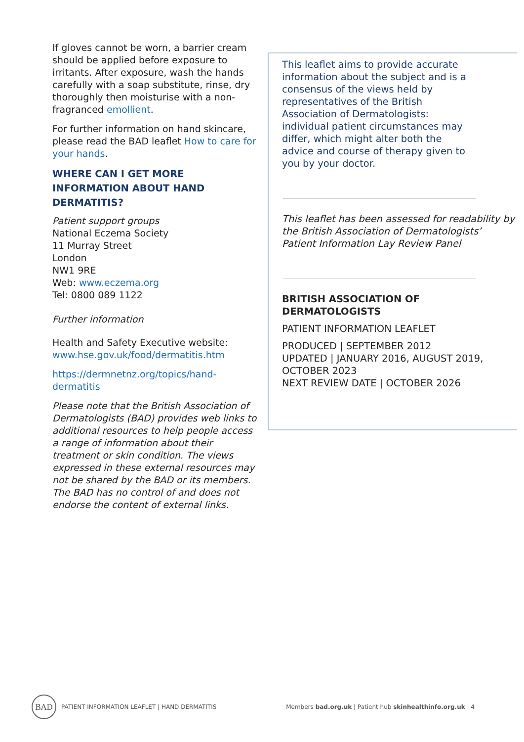If gloves cannot be worn, a barrier cream should be applied before exposure to irritants. After exposure, wash the hands carefully with a soap substitute, rinse, dry thoroughly then moisturise with a non-fragranced emollient.
For further information on hand skincare, please read the BAD leaflet How to care for your hands.
WHERE CAN I GET MORE INFORMATION ABOUT HAND DERMATITIS?
Patient support groups
National Eczema Society
11 Murray Street
London
NW1 9RE
Web: www.eczema.org
Tel: 0800 089 1122
Further information
Health and Safety Executive website:
www.hse.gov.uk/food/dermatitis.htm
https://dermnetnz.org/topics/hand-dermatitis
Please note that the British Association of Dermatologists (BAD) provides web links to additional resources to help people access a range of information about their treatment or skin condition. The views expressed in these external resources may not be shared by the BAD or its members. The BAD has no control of and does not endorse the content of external links.
This leaflet aims to provide accurate information about the subject and is a consensus of the views held by representatives of the British Association of Dermatologists: individual patient circumstances may differ, which might alter both the advice and course of therapy given to you by your doctor.
This leaflet has been assessed for readability by the British Association of Dermatologists’ Patient Information Lay Review Panel
BRITISH ASSOCIATION OF DERMATOLOGISTS
PATIENT INFORMATION LEAFLET
PRODUCED | SEPTEMBER 2012
UPDATED | JANUARY 2016, AUGUST 2019, OCTOBER 2023
NEXT REVIEW DATE | OCTOBER 2026
BAD PATIENT INFORMATION LEAFLET | HAND DERMATITIS
Members bad.org.uk | Patient hub skinhealthinfo.org.uk | 4